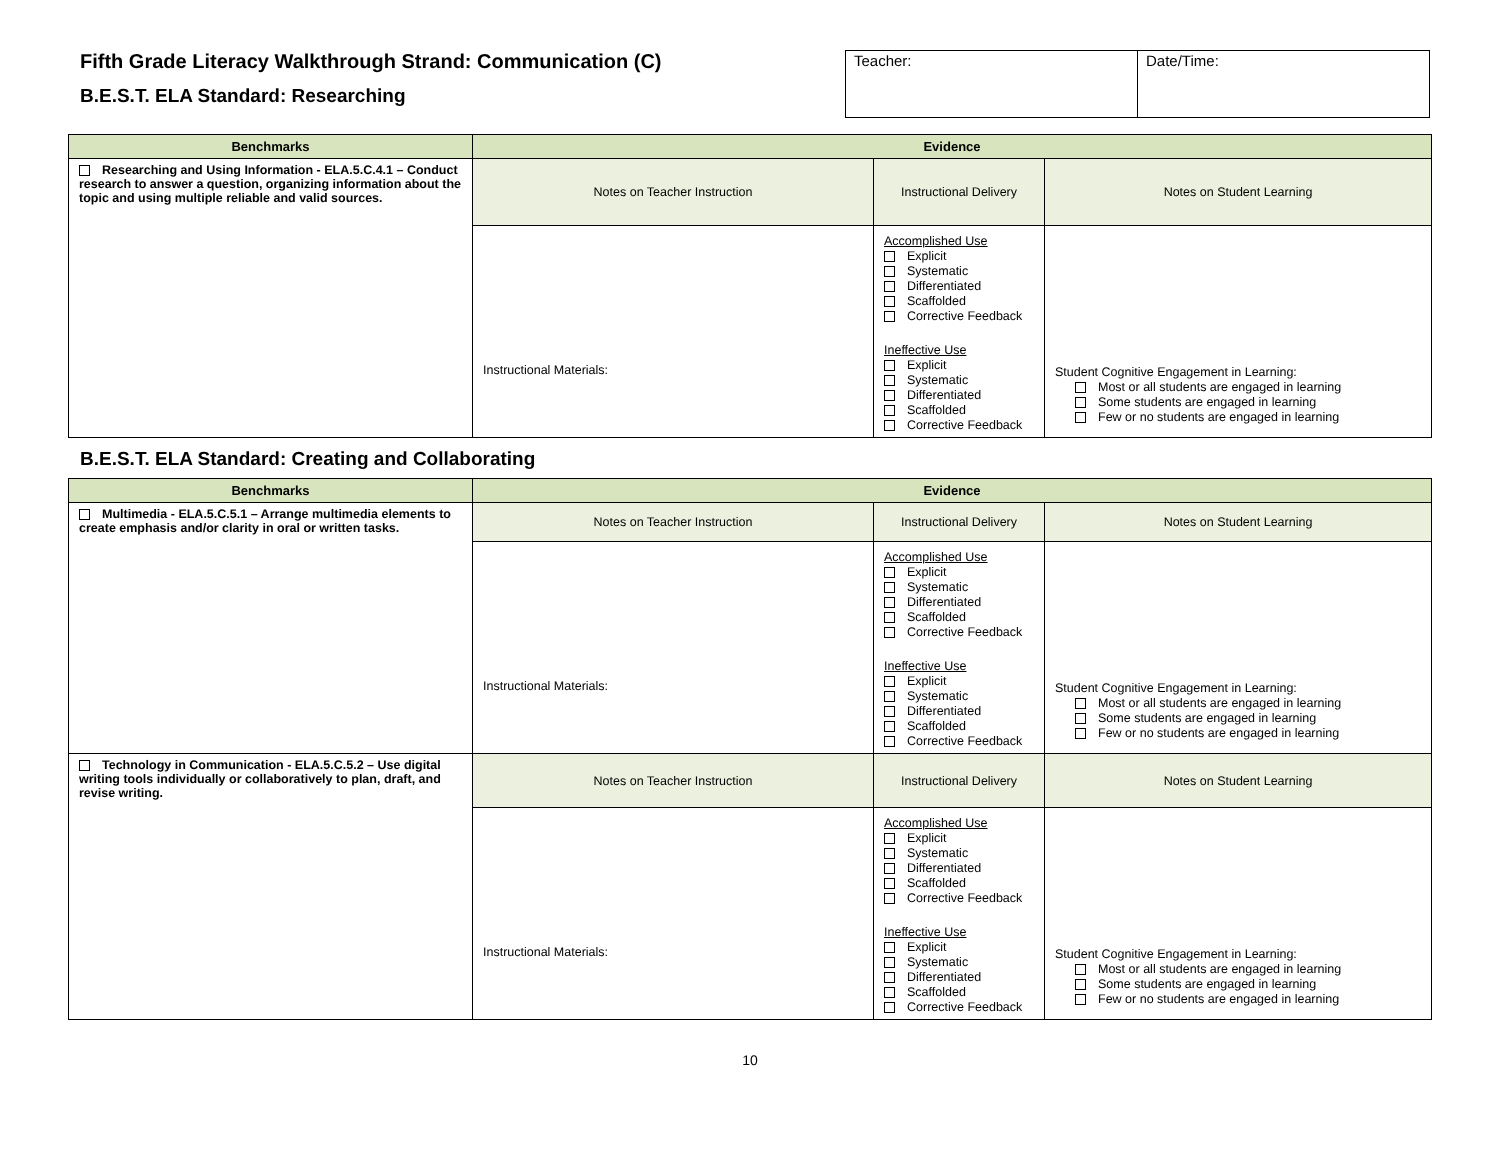Fifth Grade Literacy Walkthrough Strand: Communication (C)
B.E.S.T. ELA Standard: Researching
| Teacher: | Date/Time: |
| Benchmarks | Evidence | | |
| --- | --- | --- | --- |
| Researching and Using Information - ELA.5.C.4.1 – Conduct research to answer a question, organizing information about the topic and using multiple reliable and valid sources. | Notes on Teacher Instruction | Instructional Delivery | Notes on Student Learning |
| | Instructional Materials: | Accomplished Use Explicit Systematic Differentiated Scaffolded Corrective Feedback Ineffective Use Explicit Systematic Differentiated Scaffolded Corrective Feedback | Student Cognitive Engagement in Learning: Most or all students are engaged in learning Some students are engaged in learning Few or no students are engaged in learning |
B.E.S.T. ELA Standard: Creating and Collaborating
| Benchmarks | Evidence | | |
| --- | --- | --- | --- |
| Multimedia - ELA.5.C.5.1 – Arrange multimedia elements to create emphasis and/or clarity in oral or written tasks. | Notes on Teacher Instruction | Instructional Delivery | Notes on Student Learning |
| | Instructional Materials: | Accomplished Use Explicit Systematic Differentiated Scaffolded Corrective Feedback Ineffective Use Explicit Systematic Differentiated Scaffolded Corrective Feedback | Student Cognitive Engagement in Learning: Most or all students are engaged in learning Some students are engaged in learning Few or no students are engaged in learning |
| Technology in Communication - ELA.5.C.5.2 – Use digital writing tools individually or collaboratively to plan, draft, and revise writing. | Notes on Teacher Instruction | Instructional Delivery | Notes on Student Learning |
| | Instructional Materials: | Accomplished Use Explicit Systematic Differentiated Scaffolded Corrective Feedback Ineffective Use Explicit Systematic Differentiated Scaffolded Corrective Feedback | Student Cognitive Engagement in Learning: Most or all students are engaged in learning Some students are engaged in learning Few or no students are engaged in learning |
10